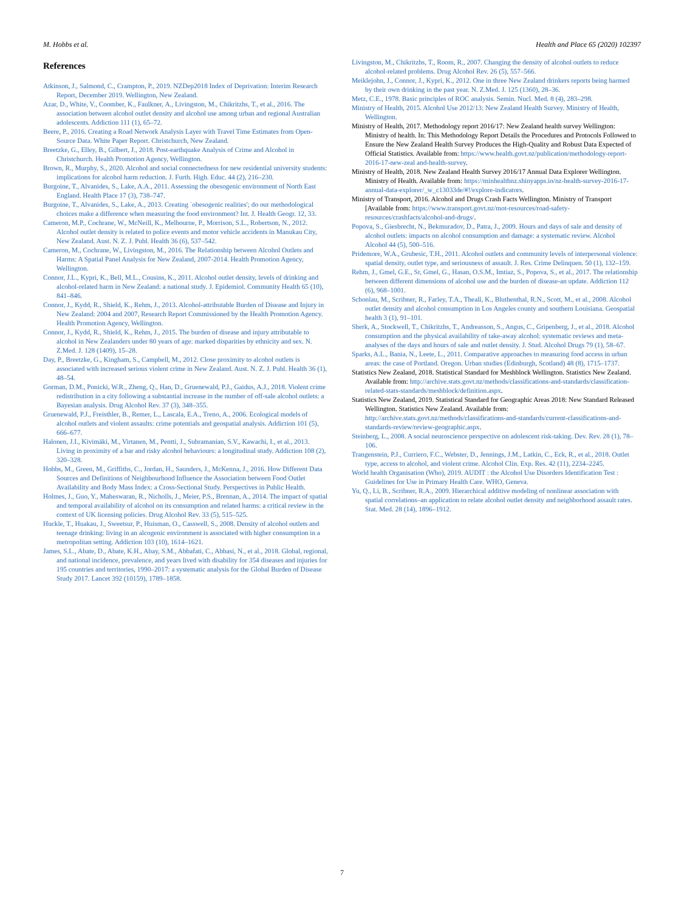M. Hobbs et al. Health and Place 65 (2020) 102397
References
Atkinson, J., Salmond, C., Crampton, P., 2019. NZDep2018 Index of Deprivation: Interim Research Report, December 2019. Wellington, New Zealand.
Azar, D., White, V., Coomber, K., Faulkner, A., Livingston, M., Chikritzhs, T., et al., 2016. The association between alcohol outlet density and alcohol use among urban and regional Australian adolescents. Addiction 111 (1), 65–72.
Beere, P., 2016. Creating a Road Network Analysis Layer with Travel Time Estimates from Open-Source Data. White Paper Report. Christchurch, New Zealand.
Breetzke, G., Elley, B., Gilbert, J., 2018. Post-earthquake Analysis of Crime and Alcohol in Christchurch. Health Promotion Agency, Wellington.
Brown, R., Murphy, S., 2020. Alcohol and social connectedness for new residential university students: implications for alcohol harm reduction. J. Furth. High. Educ. 44 (2), 216–230.
Burgoine, T., Alvanides, S., Lake, A.A., 2011. Assessing the obesogenic environment of North East England. Health Place 17 (3), 738–747.
Burgoine, T., Alvanides, S., Lake, A., 2013. Creating `obesogenic realities'; do our methodological choices make a difference when measuring the food environment? Int. J. Health Geogr. 12, 33.
Cameron, M.P., Cochrane, W., McNeill, K., Melbourne, P., Morrison, S.L., Robertson, N., 2012. Alcohol outlet density is related to police events and motor vehicle accidents in Manukau City, New Zealand. Aust. N. Z. J. Publ. Health 36 (6), 537–542.
Cameron, M., Cochrane, W., Livingston, M., 2016. The Relationship between Alcohol Outlets and Harms: A Spatial Panel Analysis for New Zealand, 2007-2014. Health Promotion Agency, Wellington.
Connor, J.L., Kypri, K., Bell, M.L., Cousins, K., 2011. Alcohol outlet density, levels of drinking and alcohol-related harm in New Zealand: a national study. J. Epidemiol. Community Health 65 (10), 841–846.
Connor, J., Kydd, R., Shield, K., Rehm, J., 2013. Alcohol-attributable Burden of Disease and Injury in New Zealand: 2004 and 2007, Research Report Commissioned by the Health Promotion Agency. Health Promotion Agency, Wellington.
Connor, J., Kydd, R., Shield, K., Rehm, J., 2015. The burden of disease and injury attributable to alcohol in New Zealanders under 80 years of age: marked disparities by ethnicity and sex. N. Z.Med. J. 128 (1409), 15–28.
Day, P., Breetzke, G., Kingham, S., Campbell, M., 2012. Close proximity to alcohol outlets is associated with increased serious violent crime in New Zealand. Aust. N. Z. J. Publ. Health 36 (1), 48–54.
Gorman, D.M., Ponicki, W.R., Zheng, Q., Han, D., Gruenewald, P.J., Gaidus, A.J., 2018. Violent crime redistribution in a city following a substantial increase in the number of off-sale alcohol outlets: a Bayesian analysis. Drug Alcohol Rev. 37 (3), 348–355.
Gruenewald, P.J., Freisthler, B., Remer, L., Lascala, E.A., Treno, A., 2006. Ecological models of alcohol outlets and violent assaults: crime potentials and geospatial analysis. Addiction 101 (5), 666–677.
Halonen, J.I., Kivimäki, M., Virtanen, M., Pentti, J., Subramanian, S.V., Kawachi, I., et al., 2013. Living in proximity of a bar and risky alcohol behaviours: a longitudinal study. Addiction 108 (2), 320–328.
Hobbs, M., Green, M., Griffiths, C., Jordan, H., Saunders, J., McKenna, J., 2016. How Different Data Sources and Definitions of Neighbourhood Influence the Association between Food Outlet Availability and Body Mass Index: a Cross-Sectional Study. Perspectives in Public Health.
Holmes, J., Guo, Y., Maheswaran, R., Nicholls, J., Meier, P.S., Brennan, A., 2014. The impact of spatial and temporal availability of alcohol on its consumption and related harms: a critical review in the context of UK licensing policies. Drug Alcohol Rev. 33 (5), 515–525.
Huckle, T., Huakau, J., Sweetsur, P., Huisman, O., Casswell, S., 2008. Density of alcohol outlets and teenage drinking: living in an alcogenic environment is associated with higher consumption in a metropolitan setting. Addiction 103 (10), 1614–1621.
James, S.L., Abate, D., Abate, K.H., Abay, S.M., Abbafati, C., Abbasi, N., et al., 2018. Global, regional, and national incidence, prevalence, and years lived with disability for 354 diseases and injuries for 195 countries and territories, 1990–2017: a systematic analysis for the Global Burden of Disease Study 2017. Lancet 392 (10159), 1789–1858.
Livingston, M., Chikritzhs, T., Room, R., 2007. Changing the density of alcohol outlets to reduce alcohol-related problems. Drug Alcohol Rev. 26 (5), 557–566.
Meiklejohn, J., Connor, J., Kypri, K., 2012. One in three New Zealand drinkers reports being harmed by their own drinking in the past year. N. Z.Med. J. 125 (1360), 28–36.
Metz, C.E., 1978. Basic principles of ROC analysis. Semin. Nucl. Med. 8 (4), 283–298.
Ministry of Health, 2015. Alcohol Use 2012/13: New Zealand Health Survey. Ministry of Health, Wellington.
Ministry of Health, 2017. Methodology report 2016/17: New Zealand health survey Wellington: Ministry of health. In: This Methodology Report Details the Procedures and Protocols Followed to Ensure the New Zealand Health Survey Produces the High-Quality and Robust Data Expected of Official Statistics. Available from: https://www.health.govt.nz/publication/methodology-report-2016-17-new-zeal and-health-survey.
Ministry of Health, 2018. New Zealand Health Survey 2016/17 Annual Data Explorer Wellington. Ministry of Health. Available from: https://minhealthnz.shinyapps.io/nz-health-survey-2016-17-annual-data-explorer/_w_c13033de/#!/explore-indicators.
Ministry of Transport, 2016. Alcohol and Drugs Crash Facts Wellington. Ministry of Transport [Available from: https://www.transport.govt.nz/mot-resources/road-safety-resources/crashfacts/alcohol-and-drugs/.
Popova, S., Giesbrecht, N., Bekmuradov, D., Patra, J., 2009. Hours and days of sale and density of alcohol outlets: impacts on alcohol consumption and damage: a systematic review. Alcohol Alcohol 44 (5), 500–516.
Pridemore, W.A., Grubesic, T.H., 2011. Alcohol outlets and community levels of interpersonal violence: spatial density, outlet type, and seriousness of assault. J. Res. Crime Delinquen. 50 (1), 132–159.
Rehm, J., Gmel, G.E., Sr, Gmel, G., Hasan, O.S.M., Imtiaz, S., Popova, S., et al., 2017. The relationship between different dimensions of alcohol use and the burden of disease-an update. Addiction 112 (6), 968–1001.
Schonlau, M., Scribner, R., Farley, T.A., Theall, K., Bluthenthal, R.N., Scott, M., et al., 2008. Alcohol outlet density and alcohol consumption in Los Angeles county and southern Louisiana. Geospatial health 3 (1), 91–101.
Sherk, A., Stockwell, T., Chikritzhs, T., Andreasson, S., Angus, C., Gripenberg, J., et al., 2018. Alcohol consumption and the physical availability of take-away alcohol: systematic reviews and meta-analyses of the days and hours of sale and outlet density. J. Stud. Alcohol Drugs 79 (1), 58–67.
Sparks, A.L., Bania, N., Leete, L., 2011. Comparative approaches to measuring food access in urban areas: the case of Portland. Oregon. Urban studies (Edinburgh, Scotland) 48 (8), 1715–1737.
Statistics New Zealand, 2018. Statistical Standard for Meshblock Wellington. Statistics New Zealand. Available from: http://archive.stats.govt.nz/methods/classifications-and-standards/classification-related-stats-standards/meshblock/definition.aspx.
Statistics New Zealand, 2019. Statistical Standard for Geographic Areas 2018: New Standard Released Wellington. Statistics New Zealand. Available from: http://archive.stats.govt.nz/methods/classifications-and-standards/current-classifications-and-standards-review/review-geographic.aspx.
Steinberg, L., 2008. A social neuroscience perspective on adolescent risk-taking. Dev. Rev. 28 (1), 78–106.
Trangenstein, P.J., Curriero, F.C., Webster, D., Jennings, J.M., Latkin, C., Eck, R., et al., 2018. Outlet type, access to alcohol, and violent crime. Alcohol Clin. Exp. Res. 42 (11), 2234–2245.
World health Organisation (Who), 2019. AUDIT : the Alcohol Use Disorders Identification Test : Guidelines for Use in Primary Health Care. WHO, Geneva.
Yu, Q., Li, B., Scribner, R.A., 2009. Hierarchical additive modeling of nonlinear association with spatial correlations–an application to relate alcohol outlet density and neighborhood assault rates. Stat. Med. 28 (14), 1896–1912.
7